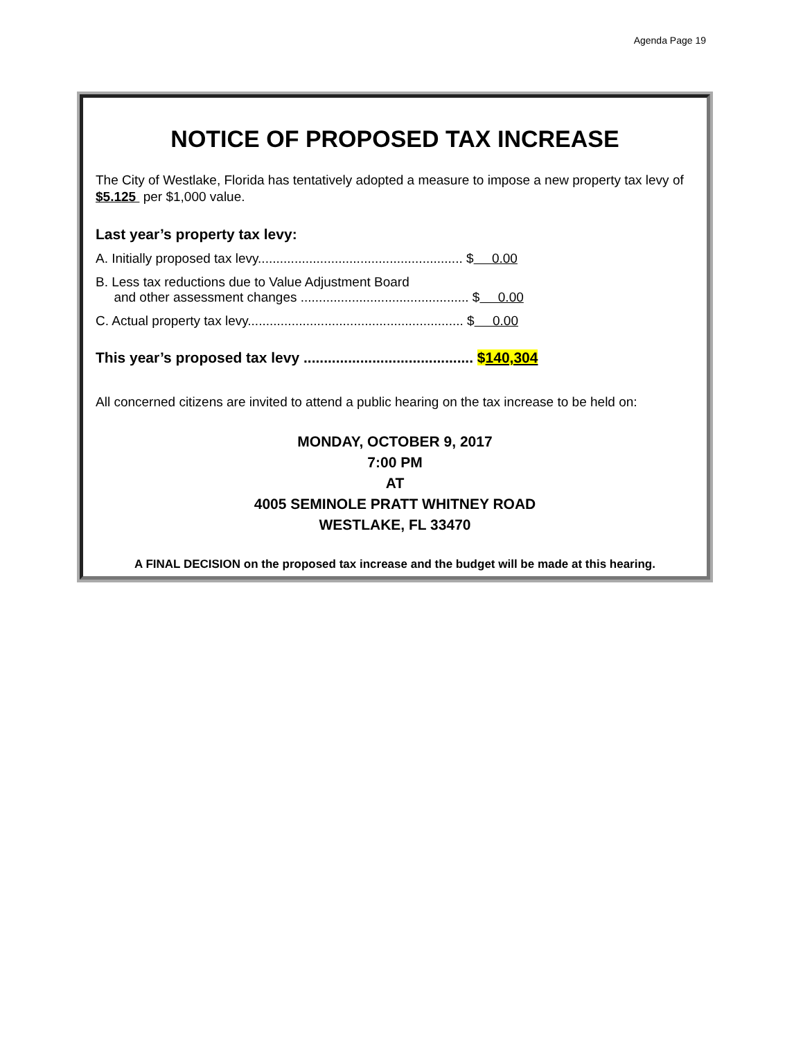Agenda Page 19
NOTICE OF PROPOSED TAX INCREASE
The City of Westlake, Florida has tentatively adopted a measure to impose a new property tax levy of $5.125 per $1,000 value.
Last year’s property tax levy:
A. Initially proposed tax levy........................................................ $ 0.00
B. Less tax reductions due to Value Adjustment Board
and other assessment changes .............................................. $ 0.00
C. Actual property tax levy........................................................... $ 0.00
This year’s proposed tax levy .......................................... $140,304
All concerned citizens are invited to attend a public hearing on the tax increase to be held on:
MONDAY, OCTOBER 9, 2017
7:00 PM
AT
4005 SEMINOLE PRATT WHITNEY ROAD
WESTLAKE, FL 33470
A FINAL DECISION on the proposed tax increase and the budget will be made at this hearing.